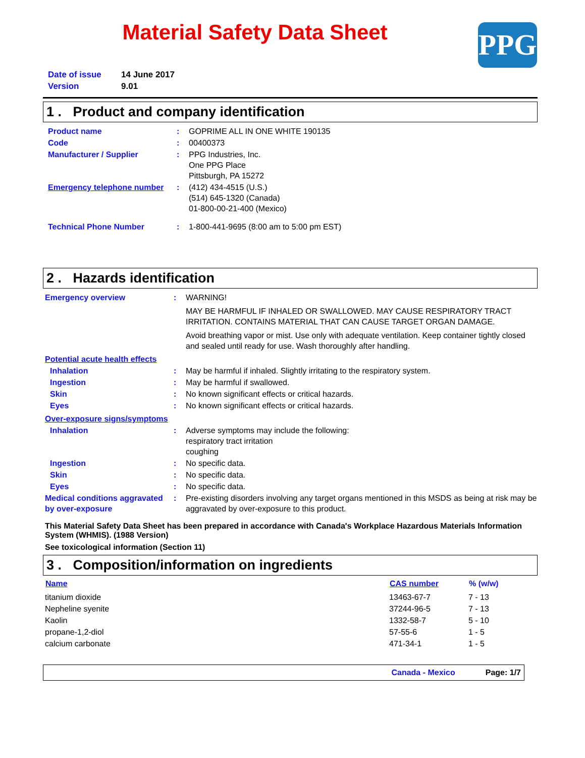Material Safety Data Sheet
PPG
| Date of issue | 14 June 2017 |
| Version | 9.01 |
1 . Product and company identification
| Product name | : | GOPRIME ALL IN ONE WHITE 190135 |
| Code | : | 00400373 |
| Manufacturer / Supplier | : | PPG Industries, Inc. One PPG Place Pittsburgh, PA 15272 |
| Emergency telephone number | : | (412) 434-4515 (U.S.) (514) 645-1320 (Canada) 01-800-00-21-400 (Mexico) |
| Technical Phone Number | : | 1-800-441-9695 (8:00 am to 5:00 pm EST) |
2 . Hazards identification
| Emergency overview | : | WARNING! MAY BE HARMFUL IF INHALED OR SWALLOWED. MAY CAUSE RESPIRATORY TRACT IRRITATION. CONTAINS MATERIAL THAT CAN CAUSE TARGET ORGAN DAMAGE. Avoid breathing vapor or mist. Use only with adequate ventilation. Keep container tightly closed and sealed until ready for use. Wash thoroughly after handling. |
| Potential acute health effects | | |
| Inhalation | : | May be harmful if inhaled. Slightly irritating to the respiratory system. |
| Ingestion | : | May be harmful if swallowed. |
| Skin | : | No known significant effects or critical hazards. |
| Eyes | : | No known significant effects or critical hazards. |
| Over-exposure signs/symptoms | | |
| Inhalation | : | Adverse symptoms may include the following: respiratory tract irritation coughing |
| Ingestion | : | No specific data. |
| Skin | : | No specific data. |
| Eyes | : | No specific data. |
| Medical conditions aggravated by over-exposure | : | Pre-existing disorders involving any target organs mentioned in this MSDS as being at risk may be aggravated by over-exposure to this product. |
This Material Safety Data Sheet has been prepared in accordance with Canada's Workplace Hazardous Materials Information System (WHMIS). (1988 Version)
See toxicological information (Section 11)
3 . Composition/information on ingredients
| Name | CAS number | % (w/w) |
| --- | --- | --- |
| titanium dioxide | 13463-67-7 | 7 - 13 |
| Nepheline syenite | 37244-96-5 | 7 - 13 |
| Kaolin | 1332-58-7 | 5 - 10 |
| propane-1,2-diol | 57-55-6 | 1 - 5 |
| calcium carbonate | 471-34-1 | 1 - 5 |
Canada - Mexico Page: 1/7